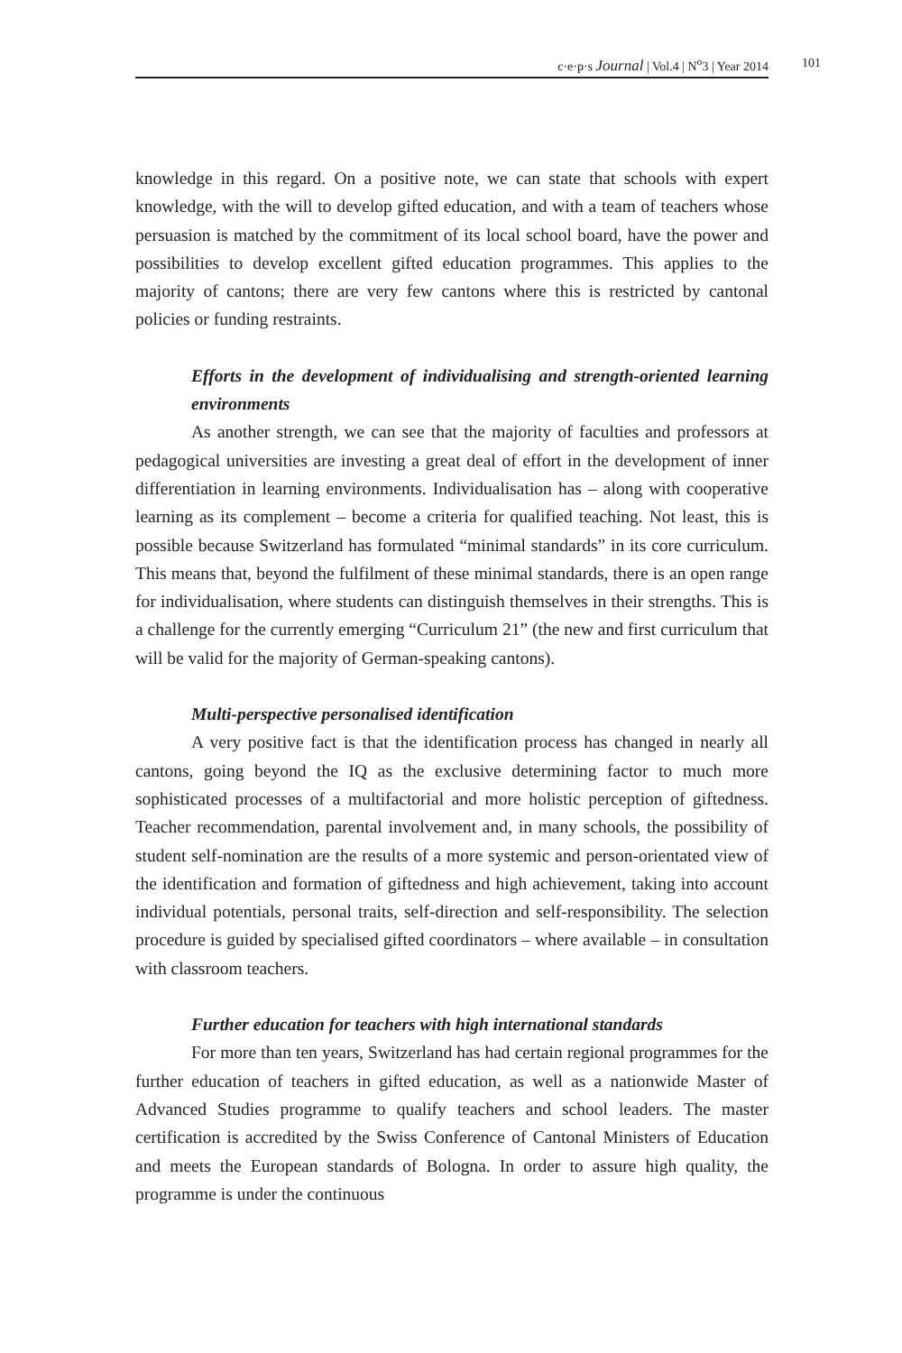c·e·p·s Journal | Vol.4 | N<sup>o</sup>3 | Year 2014 101
knowledge in this regard. On a positive note, we can state that schools with expert knowledge, with the will to develop gifted education, and with a team of teachers whose persuasion is matched by the commitment of its local school board, have the power and possibilities to develop excellent gifted education programmes. This applies to the majority of cantons; there are very few cantons where this is restricted by cantonal policies or funding restraints.
Efforts in the development of individualising and strength-oriented learning environments
As another strength, we can see that the majority of faculties and professors at pedagogical universities are investing a great deal of effort in the development of inner differentiation in learning environments. Individualisation has – along with cooperative learning as its complement – become a criteria for qualified teaching. Not least, this is possible because Switzerland has formulated “minimal standards” in its core curriculum. This means that, beyond the fulfilment of these minimal standards, there is an open range for individualisation, where students can distinguish themselves in their strengths. This is a challenge for the currently emerging “Curriculum 21” (the new and first curriculum that will be valid for the majority of German-speaking cantons).
Multi-perspective personalised identification
A very positive fact is that the identification process has changed in nearly all cantons, going beyond the IQ as the exclusive determining factor to much more sophisticated processes of a multifactorial and more holistic perception of giftedness. Teacher recommendation, parental involvement and, in many schools, the possibility of student self-nomination are the results of a more systemic and person-orientated view of the identification and formation of giftedness and high achievement, taking into account individual potentials, personal traits, self-direction and self-responsibility. The selection procedure is guided by specialised gifted coordinators – where available – in consultation with classroom teachers.
Further education for teachers with high international standards
For more than ten years, Switzerland has had certain regional programmes for the further education of teachers in gifted education, as well as a nationwide Master of Advanced Studies programme to qualify teachers and school leaders. The master certification is accredited by the Swiss Conference of Cantonal Ministers of Education and meets the European standards of Bologna. In order to assure high quality, the programme is under the continuous